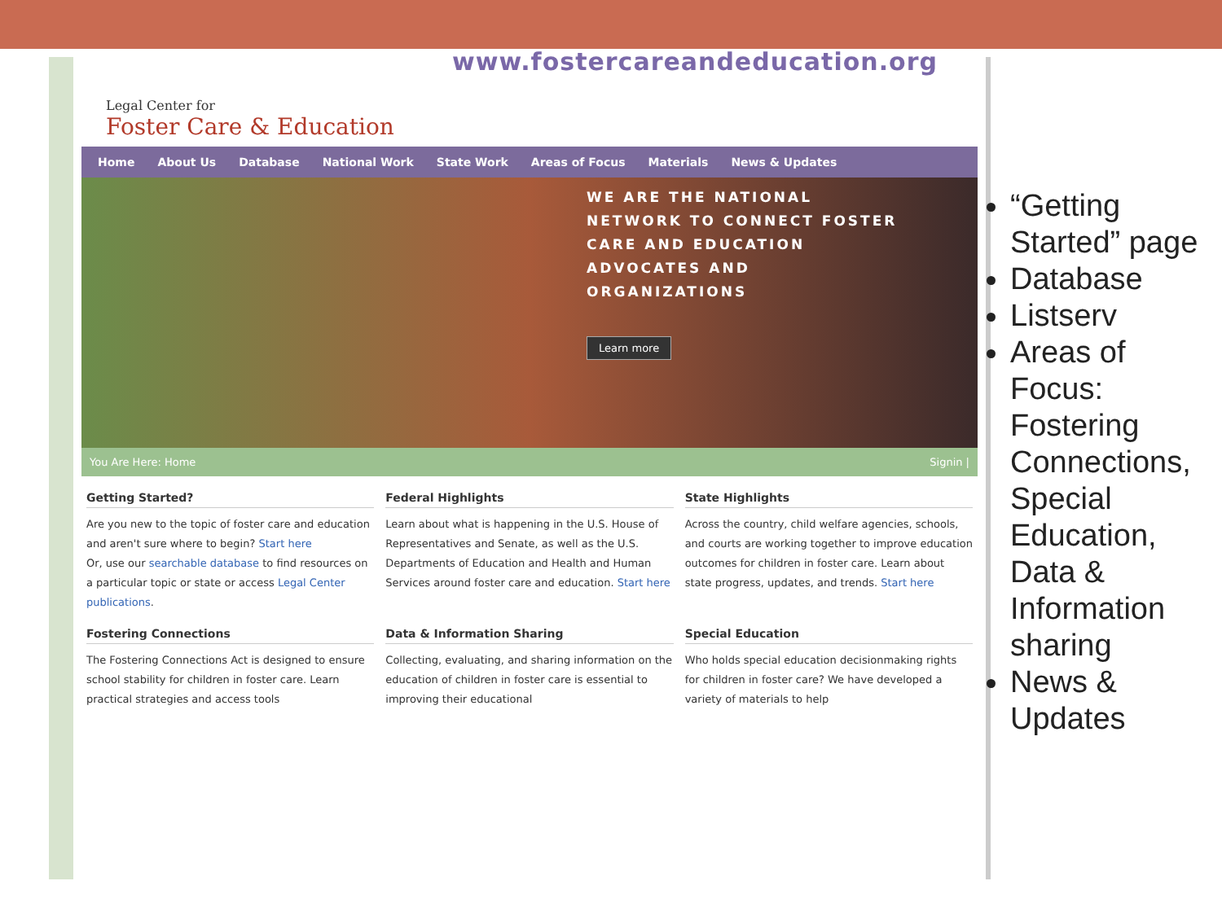Legal Center for
Foster Care & Education
Home About Us Database National Work State Work Areas of Focus Materials News & Updates
WE ARE THE NATIONAL
NETWORK TO CONNECT FOSTER
CARE AND EDUCATION
ADVOCATES AND
ORGANIZATIONS
Learn more
You Are Here: Home Signin |
Getting Started?
Are you new to the topic of foster care and education and aren't sure where to begin? Start here
Or, use our searchable database to find resources on a particular topic or state or access Legal Center publications.
Federal Highlights
Learn about what is happening in the U.S. House of Representatives and Senate, as well as the U.S. Departments of Education and Health and Human Services around foster care and education. Start here
State Highlights
Across the country, child welfare agencies, schools, and courts are working together to improve education outcomes for children in foster care. Learn about state progress, updates, and trends. Start here
Fostering Connections
The Fostering Connections Act is designed to ensure school stability for children in foster care. Learn practical strategies and access tools
Data & Information Sharing
Collecting, evaluating, and sharing information on the education of children in foster care is essential to improving their educational
Special Education
Who holds special education decisionmaking rights for children in foster care? We have developed a variety of materials to help
www.fostercareandeducation.org
“Getting Started” page
Database
Listserv
Areas of Focus: Fostering Connections, Special Education, Data & Information sharing
News & Updates